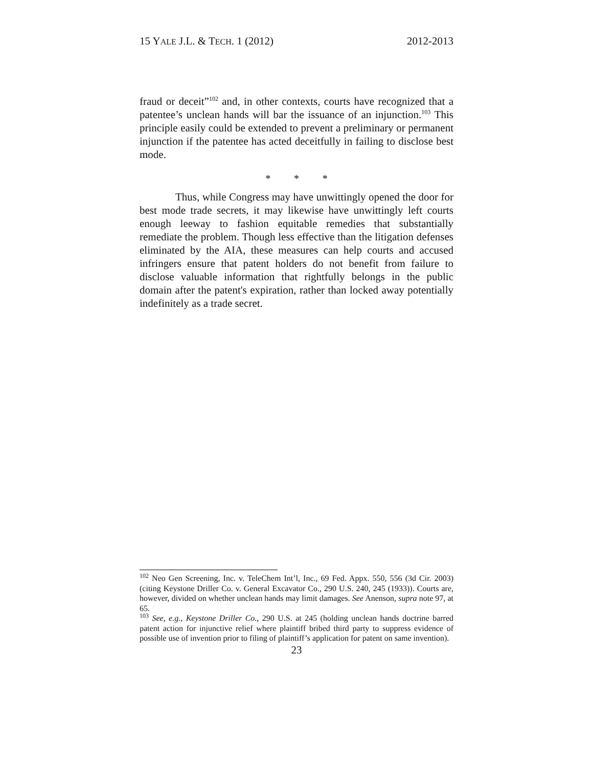15 YALE J.L. & TECH. 1 (2012) 2012-2013
fraud or deceit”<sup>102</sup> and, in other contexts, courts have recognized that a patentee’s unclean hands will bar the issuance of an injunction.<sup>103</sup> This principle easily could be extended to prevent a preliminary or permanent injunction if the patentee has acted deceitfully in failing to disclose best mode.
* * *
Thus, while Congress may have unwittingly opened the door for best mode trade secrets, it may likewise have unwittingly left courts enough leeway to fashion equitable remedies that substantially remediate the problem. Though less effective than the litigation defenses eliminated by the AIA, these measures can help courts and accused infringers ensure that patent holders do not benefit from failure to disclose valuable information that rightfully belongs in the public domain after the patent's expiration, rather than locked away potentially indefinitely as a trade secret.
<sup>102</sup> Neo Gen Screening, Inc. v. TeleChem Int’l, Inc., 69 Fed. Appx. 550, 556 (3d Cir. 2003) (citing Keystone Driller Co. v. General Excavator Co., 290 U.S. 240, 245 (1933)). Courts are, however, divided on whether unclean hands may limit damages. See Anenson, supra note 97, at 65.
<sup>103</sup> See, e.g., Keystone Driller Co., 290 U.S. at 245 (holding unclean hands doctrine barred patent action for injunctive relief where plaintiff bribed third party to suppress evidence of possible use of invention prior to filing of plaintiff’s application for patent on same invention).
23